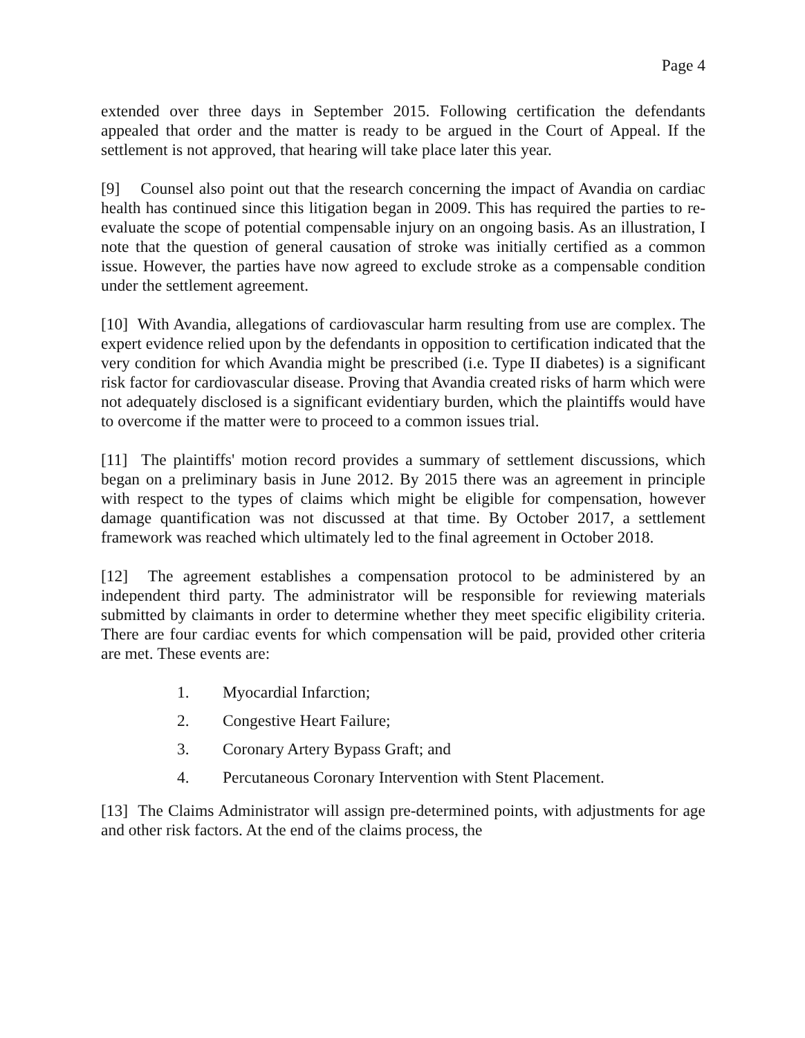Page 4
extended over three days in September 2015. Following certification the defendants appealed that order and the matter is ready to be argued in the Court of Appeal. If the settlement is not approved, that hearing will take place later this year.
[9] Counsel also point out that the research concerning the impact of Avandia on cardiac health has continued since this litigation began in 2009. This has required the parties to re-evaluate the scope of potential compensable injury on an ongoing basis. As an illustration, I note that the question of general causation of stroke was initially certified as a common issue. However, the parties have now agreed to exclude stroke as a compensable condition under the settlement agreement.
[10] With Avandia, allegations of cardiovascular harm resulting from use are complex. The expert evidence relied upon by the defendants in opposition to certification indicated that the very condition for which Avandia might be prescribed (i.e. Type II diabetes) is a significant risk factor for cardiovascular disease. Proving that Avandia created risks of harm which were not adequately disclosed is a significant evidentiary burden, which the plaintiffs would have to overcome if the matter were to proceed to a common issues trial.
[11] The plaintiffs' motion record provides a summary of settlement discussions, which began on a preliminary basis in June 2012. By 2015 there was an agreement in principle with respect to the types of claims which might be eligible for compensation, however damage quantification was not discussed at that time. By October 2017, a settlement framework was reached which ultimately led to the final agreement in October 2018.
[12] The agreement establishes a compensation protocol to be administered by an independent third party. The administrator will be responsible for reviewing materials submitted by claimants in order to determine whether they meet specific eligibility criteria. There are four cardiac events for which compensation will be paid, provided other criteria are met. These events are:
1. Myocardial Infarction;
2. Congestive Heart Failure;
3. Coronary Artery Bypass Graft; and
4. Percutaneous Coronary Intervention with Stent Placement.
[13] The Claims Administrator will assign pre-determined points, with adjustments for age and other risk factors. At the end of the claims process, the